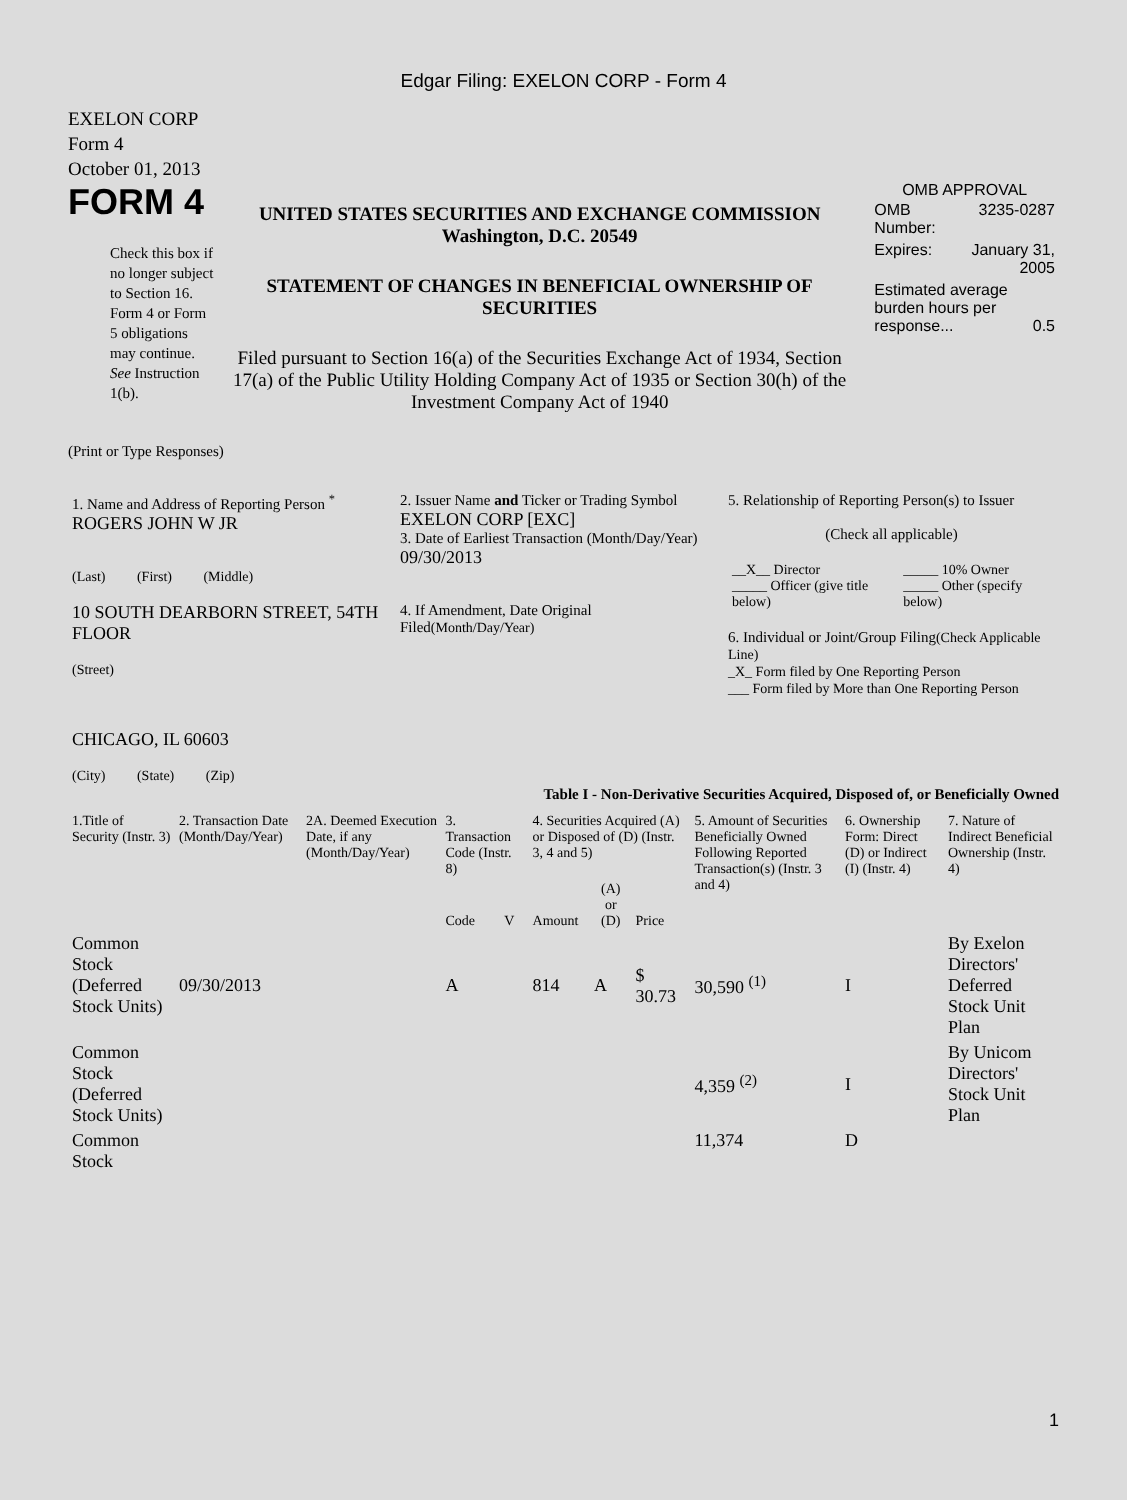Edgar Filing: EXELON CORP - Form 4
EXELON CORP
Form 4
October 01, 2013
FORM 4
Check this box if no longer subject to Section 16. Form 4 or Form 5 obligations may continue. See Instruction 1(b).
UNITED STATES SECURITIES AND EXCHANGE COMMISSION
Washington, D.C. 20549
STATEMENT OF CHANGES IN BENEFICIAL OWNERSHIP OF SECURITIES
Filed pursuant to Section 16(a) of the Securities Exchange Act of 1934, Section 17(a) of the Public Utility Holding Company Act of 1935 or Section 30(h) of the Investment Company Act of 1940
OMB APPROVAL
| OMB Number: | 3235-0287 |
| Expires: | January 31, 2005 |
| Estimated average burden hours per response... 0.5 | |
(Print or Type Responses)
| 1. Name and Address of Reporting Person <sup>*</sup> ROGERS JOHN W JR (Last) (First) (Middle) 10 SOUTH DEARBORN STREET, 54TH FLOOR (Street) CHICAGO, IL 60603 (City) (State) (Zip) | 2. Issuer Name and Ticker or Trading Symbol EXELON CORP [EXC] 3. Date of Earliest Transaction (Month/Day/Year) 09/30/2013 4. If Amendment, Date Original Filed (Month/Day/Year) | 5. Relationship of Reporting Person(s) to Issuer (Check all applicable) / __X__ Director _____ Officer (give title below) / _____ 10% Owner _____ Other (specify below) / 6. Individual or Joint/Group Filing (Check Applicable Line) _X_ Form filed by One Reporting Person ___ Form filed by More than One Reporting Person |
Table I - Non-Derivative Securities Acquired, Disposed of, or Beneficially Owned
| 1.Title of Security (Instr. 3) | 2. Transaction Date (Month/Day/Year) | 2A. Deemed Execution Date, if any (Month/Day/Year) | 3. Transaction Code (Instr. 8) | | 4. Securities Acquired (A) or Disposed of (D) (Instr. 3, 4 and 5) | | | 5. Amount of Securities Beneficially Owned Following Reported Transaction(s) (Instr. 3 and 4) | 6. Ownership Form: Direct (D) or Indirect (I) (Instr. 4) | 7. Nature of Indirect Beneficial Ownership (Instr. 4) |
| --- | --- | --- | --- | --- | --- | --- | --- | --- | --- | --- |
| | | | Code | V | Amount | (A) or (D) | Price | | | |
| Common Stock (Deferred Stock Units) | 09/30/2013 | | A | | 814 | A | $ 30.73 | 30,590 <sup>(1)</sup> | I | By Exelon Directors' Deferred Stock Unit Plan |
| Common Stock (Deferred Stock Units) | | | | | | | | 4,359 <sup>(2)</sup> | I | By Unicom Directors' Stock Unit Plan |
| Common Stock | | | | | | | | 11,374 | D | |
1